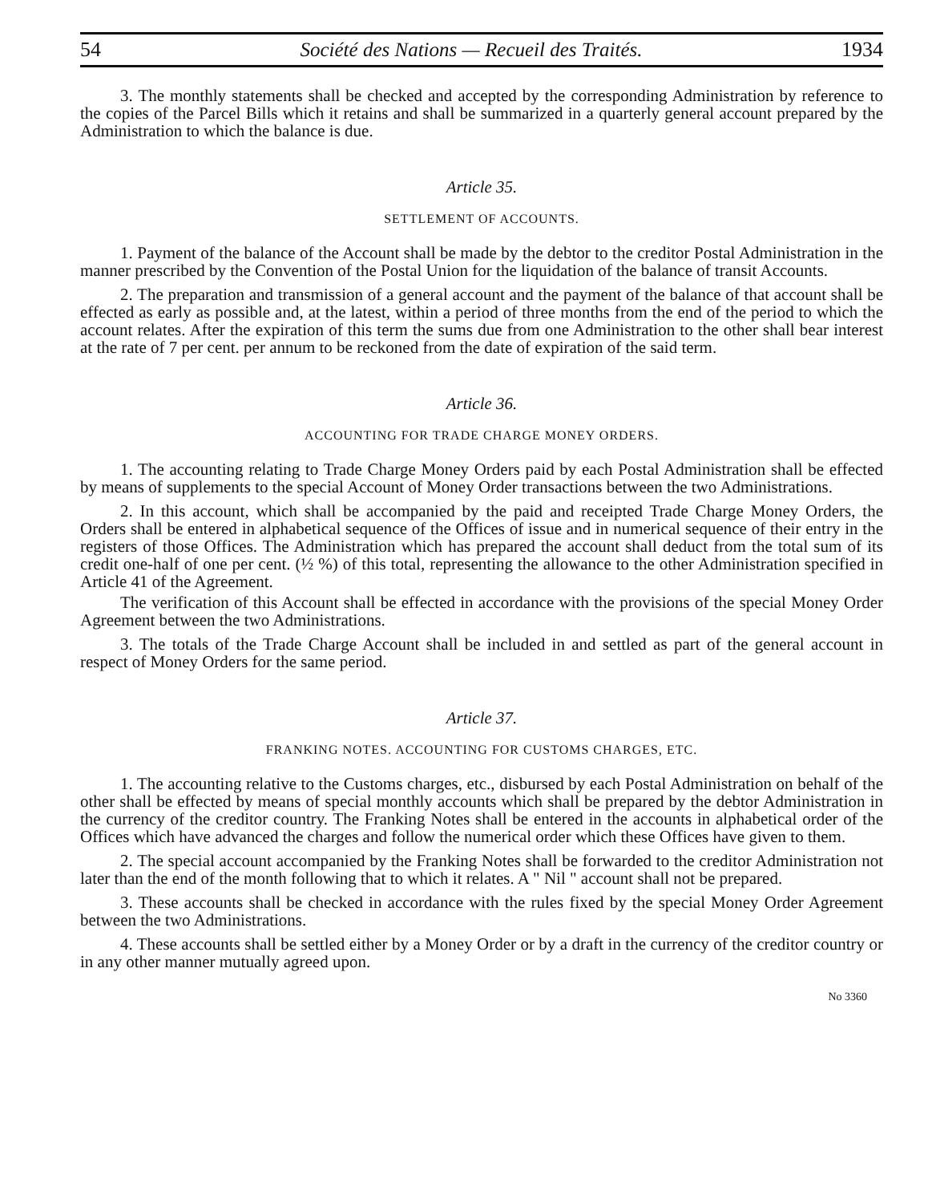54 Société des Nations — Recueil des Traités. 1934
3. The monthly statements shall be checked and accepted by the corresponding Administration by reference to the copies of the Parcel Bills which it retains and shall be summarized in a quarterly general account prepared by the Administration to which the balance is due.
Article 35.
SETTLEMENT OF ACCOUNTS.
1. Payment of the balance of the Account shall be made by the debtor to the creditor Postal Administration in the manner prescribed by the Convention of the Postal Union for the liquidation of the balance of transit Accounts.
2. The preparation and transmission of a general account and the payment of the balance of that account shall be effected as early as possible and, at the latest, within a period of three months from the end of the period to which the account relates. After the expiration of this term the sums due from one Administration to the other shall bear interest at the rate of 7 per cent. per annum to be reckoned from the date of expiration of the said term.
Article 36.
ACCOUNTING FOR TRADE CHARGE MONEY ORDERS.
1. The accounting relating to Trade Charge Money Orders paid by each Postal Administration shall be effected by means of supplements to the special Account of Money Order transactions between the two Administrations.
2. In this account, which shall be accompanied by the paid and receipted Trade Charge Money Orders, the Orders shall be entered in alphabetical sequence of the Offices of issue and in numerical sequence of their entry in the registers of those Offices. The Administration which has prepared the account shall deduct from the total sum of its credit one-half of one per cent. (½ %) of this total, representing the allowance to the other Administration specified in Article 41 of the Agreement.
The verification of this Account shall be effected in accordance with the provisions of the special Money Order Agreement between the two Administrations.
3. The totals of the Trade Charge Account shall be included in and settled as part of the general account in respect of Money Orders for the same period.
Article 37.
FRANKING NOTES. ACCOUNTING FOR CUSTOMS CHARGES, ETC.
1. The accounting relative to the Customs charges, etc., disbursed by each Postal Administration on behalf of the other shall be effected by means of special monthly accounts which shall be prepared by the debtor Administration in the currency of the creditor country. The Franking Notes shall be entered in the accounts in alphabetical order of the Offices which have advanced the charges and follow the numerical order which these Offices have given to them.
2. The special account accompanied by the Franking Notes shall be forwarded to the creditor Administration not later than the end of the month following that to which it relates. A " Nil " account shall not be prepared.
3. These accounts shall be checked in accordance with the rules fixed by the special Money Order Agreement between the two Administrations.
4. These accounts shall be settled either by a Money Order or by a draft in the currency of the creditor country or in any other manner mutually agreed upon.
No 3360